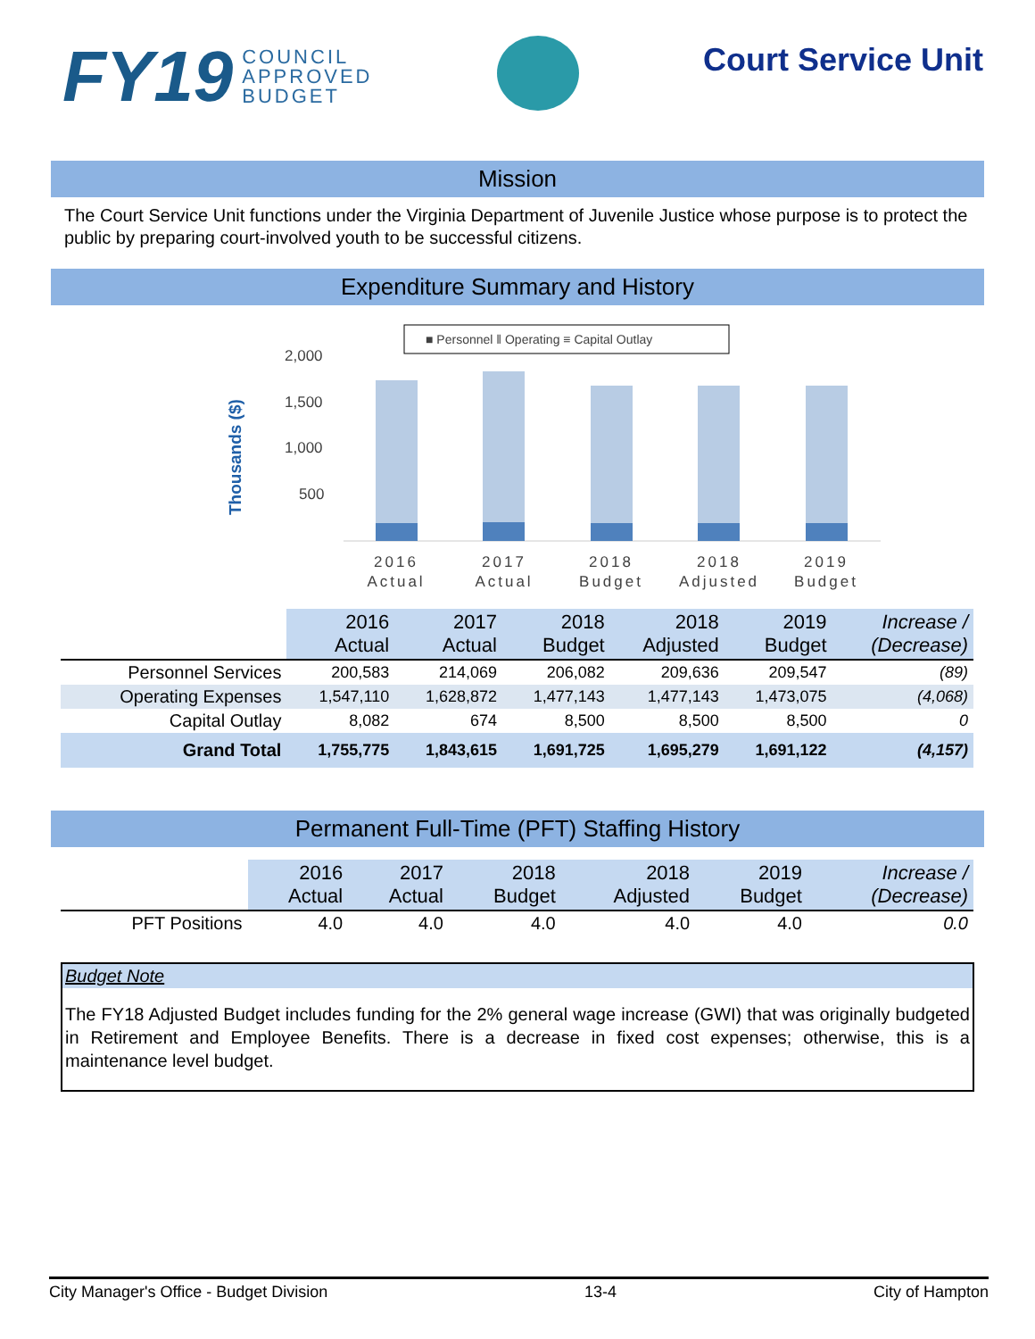FY19 COUNCIL
APPROVED
BUDGET
Court Service Unit
Mission
The Court Service Unit functions under the Virginia Department of Juvenile Justice whose purpose is to protect the public by preparing court-involved youth to be successful citizens.
Expenditure Summary and History
■ Personnel ‖ Operating ≡ Capital Outlay
Thousands ($)
2,000
1,500
1,000
500
2016
Actual
2017
Actual
2018
Budget
2018
Adjusted
2019
Budget
| | 2016 Actual | 2017 Actual | 2018 Budget | 2018 Adjusted | 2019 Budget | Increase / (Decrease) |
| --- | --- | --- | --- | --- | --- | --- |
| Personnel Services | 200,583 | 214,069 | 206,082 | 209,636 | 209,547 | (89) |
| Operating Expenses | 1,547,110 | 1,628,872 | 1,477,143 | 1,477,143 | 1,473,075 | (4,068) |
| Capital Outlay | 8,082 | 674 | 8,500 | 8,500 | 8,500 | 0 |
| Grand Total | 1,755,775 | 1,843,615 | 1,691,725 | 1,695,279 | 1,691,122 | (4,157) |
Permanent Full-Time (PFT) Staffing History
| | 2016 Actual | 2017 Actual | 2018 Budget | 2018 Adjusted | 2019 Budget | Increase / (Decrease) |
| --- | --- | --- | --- | --- | --- | --- |
| PFT Positions | 4.0 | 4.0 | 4.0 | 4.0 | 4.0 | 0.0 |
Budget Note
The FY18 Adjusted Budget includes funding for the 2% general wage increase (GWI) that was originally budgeted in Retirement and Employee Benefits. There is a decrease in fixed cost expenses; otherwise, this is a maintenance level budget.
City Manager's Office - Budget Division 13-4 City of Hampton